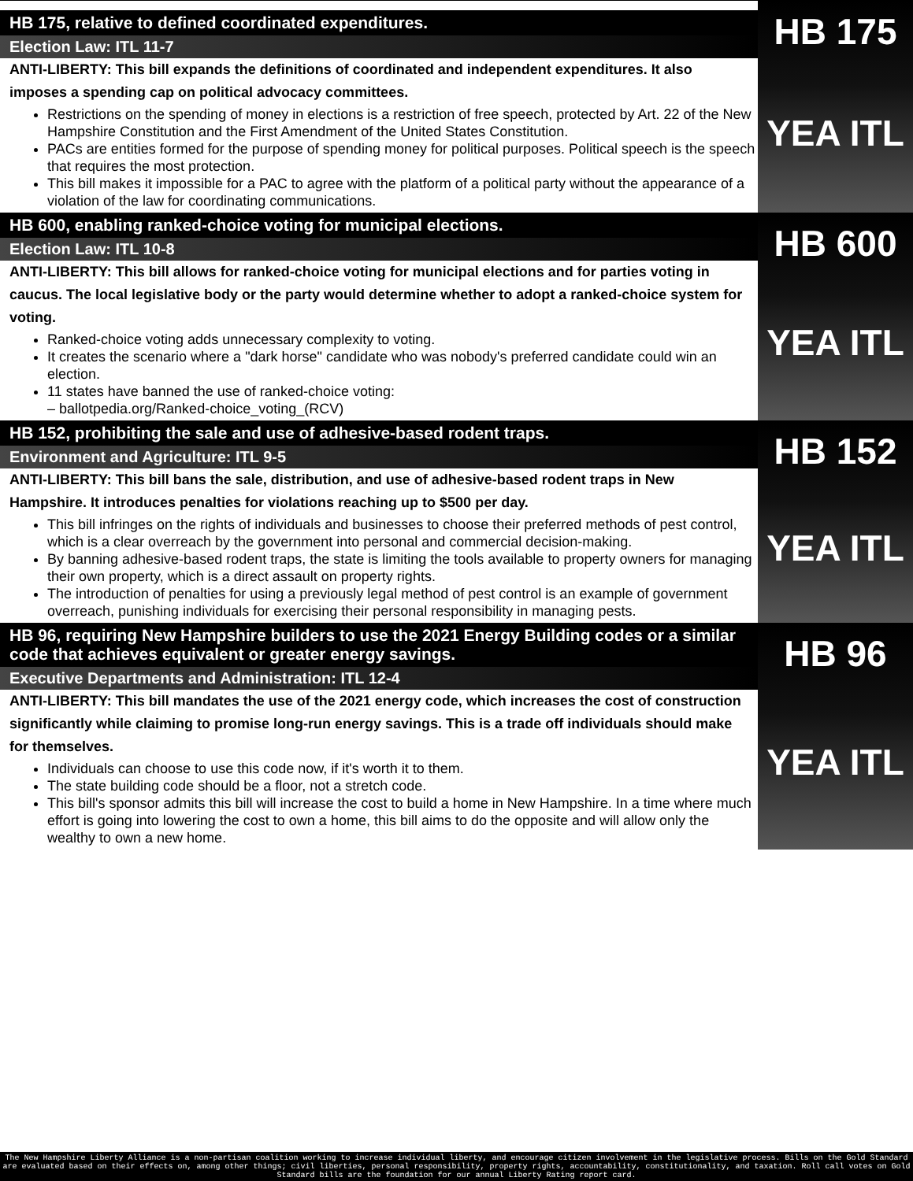HB 175, relative to defined coordinated expenditures.
Election Law: ITL 11-7
ANTI-LIBERTY: This bill expands the definitions of coordinated and independent expenditures. It also imposes a spending cap on political advocacy committees.
Restrictions on the spending of money in elections is a restriction of free speech, protected by Art. 22 of the New Hampshire Constitution and the First Amendment of the United States Constitution.
PACs are entities formed for the purpose of spending money for political purposes. Political speech is the speech that requires the most protection.
This bill makes it impossible for a PAC to agree with the platform of a political party without the appearance of a violation of the law for coordinating communications.
HB 175
YEA ITL
HB 600, enabling ranked-choice voting for municipal elections.
Election Law: ITL 10-8
ANTI-LIBERTY: This bill allows for ranked-choice voting for municipal elections and for parties voting in caucus. The local legislative body or the party would determine whether to adopt a ranked-choice system for voting.
Ranked-choice voting adds unnecessary complexity to voting.
It creates the scenario where a "dark horse" candidate who was nobody's preferred candidate could win an election.
11 states have banned the use of ranked-choice voting:
– ballotpedia.org/Ranked-choice_voting_(RCV)
HB 600
YEA ITL
HB 152, prohibiting the sale and use of adhesive-based rodent traps.
Environment and Agriculture: ITL 9-5
ANTI-LIBERTY: This bill bans the sale, distribution, and use of adhesive-based rodent traps in New Hampshire. It introduces penalties for violations reaching up to $500 per day.
This bill infringes on the rights of individuals and businesses to choose their preferred methods of pest control, which is a clear overreach by the government into personal and commercial decision-making.
By banning adhesive-based rodent traps, the state is limiting the tools available to property owners for managing their own property, which is a direct assault on property rights.
The introduction of penalties for using a previously legal method of pest control is an example of government overreach, punishing individuals for exercising their personal responsibility in managing pests.
HB 152
YEA ITL
HB 96, requiring New Hampshire builders to use the 2021 Energy Building codes or a similar code that achieves equivalent or greater energy savings.
Executive Departments and Administration: ITL 12-4
ANTI-LIBERTY: This bill mandates the use of the 2021 energy code, which increases the cost of construction significantly while claiming to promise long-run energy savings. This is a trade off individuals should make for themselves.
Individuals can choose to use this code now, if it's worth it to them.
The state building code should be a floor, not a stretch code.
This bill's sponsor admits this bill will increase the cost to build a home in New Hampshire. In a time where much effort is going into lowering the cost to own a home, this bill aims to do the opposite and will allow only the wealthy to own a new home.
HB 96
YEA ITL
The New Hampshire Liberty Alliance is a non-partisan coalition working to increase individual liberty, and encourage citizen involvement in the legislative process. Bills on the Gold Standard are evaluated based on their effects on, among other things; civil liberties, personal responsibility, property rights, accountability, constitutionality, and taxation. Roll call votes on Gold Standard bills are the foundation for our annual Liberty Rating report card.